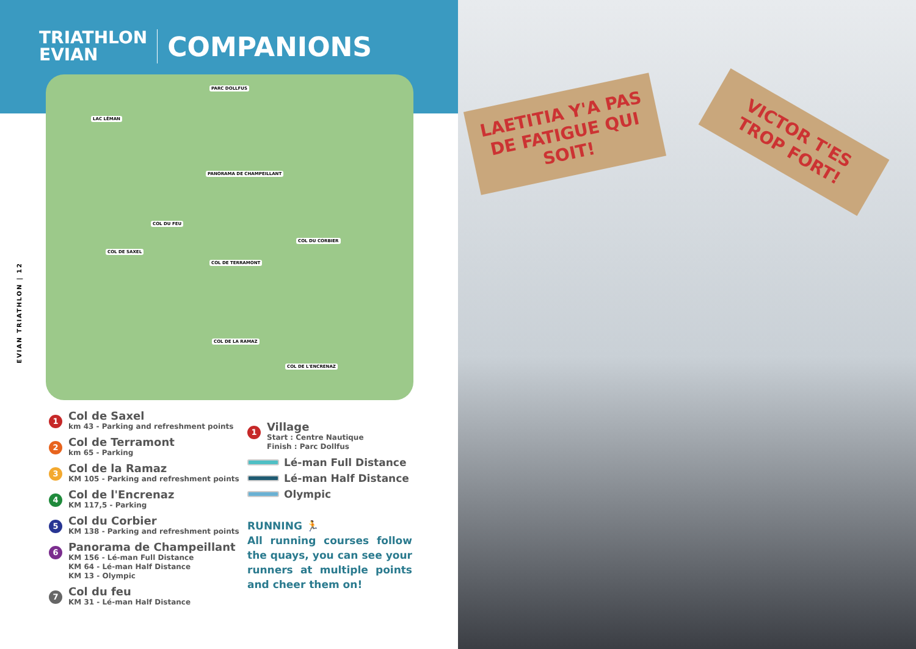TRIATHLON
EVIAN
COMPANIONS
PARC DOLLFUS
LAC LÉMAN
PANORAMA DE CHAMPEILLANT
COL DU FEU
COL DU CORBIER
COL DE SAXEL
COL DE TERRAMONT
COL DE LA RAMAZ
COL DE L'ENCRENAZ
EVIAN TRIATHLON | 12
1
Col de Saxel
km 43 - Parking and refreshment points
2
Col de Terramont
km 65 - Parking
3
Col de la Ramaz
KM 105 - Parking and refreshment points
4
Col de l'Encrenaz
KM 117,5 - Parking
5
Col du Corbier
KM 138 - Parking and refreshment points
6
Panorama de Champeillant
KM 156 - Lé-man Full Distance
KM 64 - Lé-man Half Distance
KM 13 - Olympic
7
Col du feu
KM 31 - Lé-man Half Distance
1
Village
Start : Centre Nautique
Finish : Parc Dollfus
Lé-man Full Distance
Lé-man Half Distance
Olympic
RUNNING 🏃
All running courses follow the quays, you can see your runners at multiple points and cheer them on!
LAETITIA Y'A PAS DE FATIGUE QUI SOIT!
VICTOR T'ES TROP FORT!